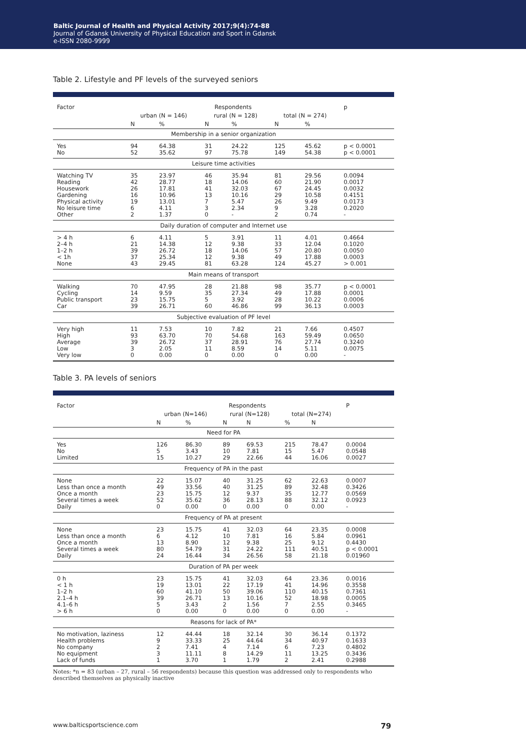Baltic Journal of Health and Physical Activity 2017;9(4):74-88
Journal of Gdansk University of Physical Education and Sport in Gdansk
e-ISSN 2080-9999
Table 2. Lifestyle and PF levels of the surveyed seniors
| Factor | Respondents | | | | | | p |
| --- | --- | --- | --- | --- | --- | --- | --- |
| | urban (N = 146) | | rural (N = 128) | | total (N = 274) | | |
| | N | % | N | % | N | % | |
| Membership in a senior organization | | | | | | | |
| Yes No | 94 52 | 64.38 35.62 | 31 97 | 24.22 75.78 | 125 149 | 45.62 54.38 | p < 0.0001 p < 0.0001 |
| Leisure time activities | | | | | | | |
| Watching TV Reading Housework Gardening Physical activity No leisure time Other | 35 42 26 16 19 6 2 | 23.97 28.77 17.81 10.96 13.01 4.11 1.37 | 46 18 41 13 7 3 0 | 35.94 14.06 32.03 10.16 5.47 2.34 - | 81 60 67 29 26 9 2 | 29.56 21.90 24.45 10.58 9.49 3.28 0.74 | 0.0094 0.0017 0.0032 0.4151 0.0173 0.2020 - |
| Daily duration of computer and Internet use | | | | | | | |
| > 4 h 2–4 h 1–2 h < 1h None | 6 21 39 37 43 | 4.11 14.38 26.72 25.34 29.45 | 5 12 18 12 81 | 3.91 9.38 14.06 9.38 63.28 | 11 33 57 49 124 | 4.01 12.04 20.80 17.88 45.27 | 0.4664 0.1020 0.0050 0.0003 > 0.001 |
| Main means of transport | | | | | | | |
| Walking Cycling Public transport Car | 70 14 23 39 | 47.95 9.59 15.75 26.71 | 28 35 5 60 | 21.88 27.34 3.92 46.86 | 98 49 28 99 | 35.77 17.88 10.22 36.13 | p < 0.0001 0.0001 0.0006 0.0003 |
| Subjective evaluation of PF level | | | | | | | |
| Very high High Average Low Very low | 11 93 39 3 0 | 7.53 63.70 26.72 2.05 0.00 | 10 70 37 11 0 | 7.82 54.68 28.91 8.59 0.00 | 21 163 76 14 0 | 7.66 59.49 27.74 5.11 0.00 | 0.4507 0.0650 0.3240 0.0075 - |
Table 3. PA levels of seniors
| Factor | Respondents | | | | | | P |
| --- | --- | --- | --- | --- | --- | --- | --- |
| | urban (N=146) | | rural (N=128) | | total (N=274) | | |
| | N | % | N | N | % | N | |
| Need for PA | | | | | | | |
| Yes No Limited | 126 5 15 | 86.30 3.43 10.27 | 89 10 29 | 69.53 7.81 22.66 | 215 15 44 | 78.47 5.47 16.06 | 0.0004 0.0548 0.0027 |
| Frequency of PA in the past | | | | | | | |
| None Less than once a month Once a month Several times a week Daily | 22 49 23 52 0 | 15.07 33.56 15.75 35.62 0.00 | 40 40 12 36 0 | 31.25 31.25 9.37 28.13 0.00 | 62 89 35 88 0 | 22.63 32.48 12.77 32.12 0.00 | 0.0007 0.3426 0.0569 0.0923 - |
| Frequency of PA at present | | | | | | | |
| None Less than once a month Once a month Several times a week Daily | 23 6 13 80 24 | 15.75 4.12 8.90 54.79 16.44 | 41 10 12 31 34 | 32.03 7.81 9.38 24.22 26.56 | 64 16 25 111 58 | 23.35 5.84 9.12 40.51 21.18 | 0.0008 0.0961 0.4430 p < 0.0001 0.01960 |
| Duration of PA per week | | | | | | | |
| 0 h < 1 h 1–2 h 2.1–4 h 4.1–6 h > 6 h | 23 19 60 39 5 0 | 15.75 13.01 41.10 26.71 3.43 0.00 | 41 22 50 13 2 0 | 32.03 17.19 39.06 10.16 1.56 0.00 | 64 41 110 52 7 0 | 23.36 14.96 40.15 18.98 2.55 0.00 | 0.0016 0.3558 0.7361 0.0005 0.3465 - |
| Reasons for lack of PA* | | | | | | | |
| No motivation, laziness Health problems No company No equipment Lack of funds | 12 9 2 3 1 | 44.44 33.33 7.41 11.11 3.70 | 18 25 4 8 1 | 32.14 44.64 7.14 14.29 1.79 | 30 34 6 11 2 | 36.14 40.97 7.23 13.25 2.41 | 0.1372 0.1633 0.4802 0.3436 0.2988 |
Notes: *n = 83 (urban – 27, rural – 56 respondents) because this question was addressed only to respondents who described themselves as physically inactive
www.balticsportscience.com 79